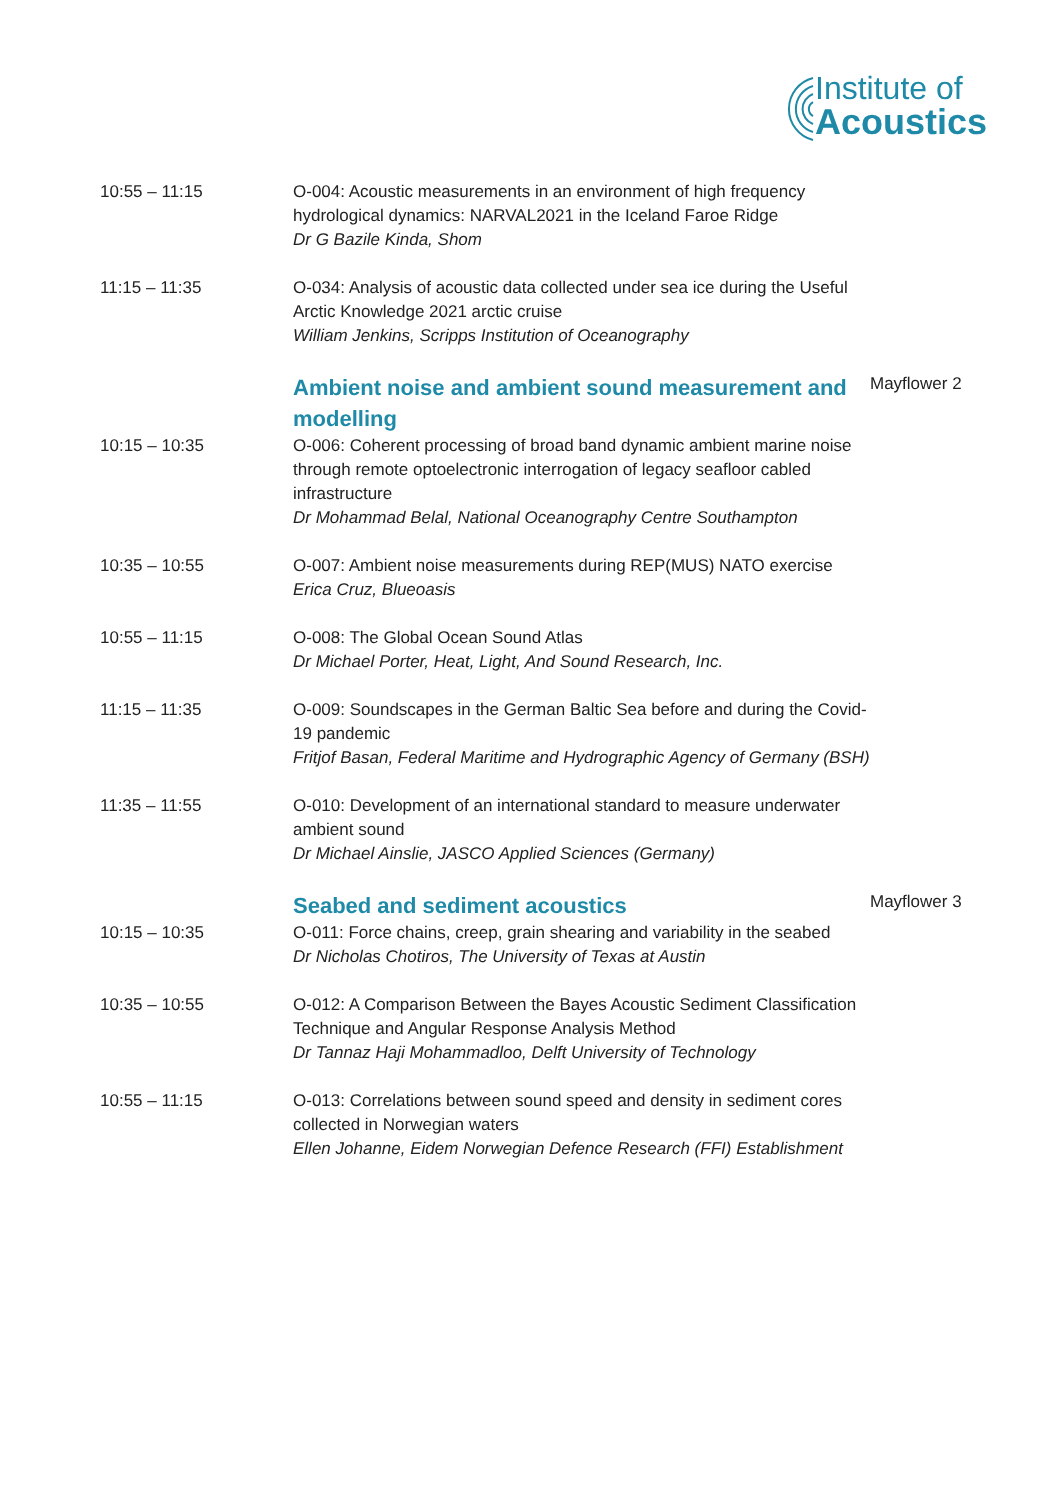Institute of
Acoustics
| 10:55 – 11:15 | O-004: Acoustic measurements in an environment of high frequency hydrological dynamics: NARVAL2021 in the Iceland Faroe Ridge Dr G Bazile Kinda, Shom | |
| 11:15 – 11:35 | O-034: Analysis of acoustic data collected under sea ice during the Useful Arctic Knowledge 2021 arctic cruise William Jenkins, Scripps Institution of Oceanography | |
| | Ambient noise and ambient sound measurement and modelling | Mayflower 2 |
| 10:15 – 10:35 | O-006: Coherent processing of broad band dynamic ambient marine noise through remote optoelectronic interrogation of legacy seafloor cabled infrastructure Dr Mohammad Belal, National Oceanography Centre Southampton | |
| 10:35 – 10:55 | O-007: Ambient noise measurements during REP(MUS) NATO exercise Erica Cruz, Blueoasis | |
| 10:55 – 11:15 | O-008: The Global Ocean Sound Atlas Dr Michael Porter, Heat, Light, And Sound Research, Inc. | |
| 11:15 – 11:35 | O-009: Soundscapes in the German Baltic Sea before and during the Covid-19 pandemic Fritjof Basan, Federal Maritime and Hydrographic Agency of Germany (BSH) | |
| 11:35 – 11:55 | O-010: Development of an international standard to measure underwater ambient sound Dr Michael Ainslie, JASCO Applied Sciences (Germany) | |
| | Seabed and sediment acoustics | Mayflower 3 |
| 10:15 – 10:35 | O-011: Force chains, creep, grain shearing and variability in the seabed Dr Nicholas Chotiros, The University of Texas at Austin | |
| 10:35 – 10:55 | O-012: A Comparison Between the Bayes Acoustic Sediment Classification Technique and Angular Response Analysis Method Dr Tannaz Haji Mohammadloo, Delft University of Technology | |
| 10:55 – 11:15 | O-013: Correlations between sound speed and density in sediment cores collected in Norwegian waters Ellen Johanne, Eidem Norwegian Defence Research (FFI) Establishment | |